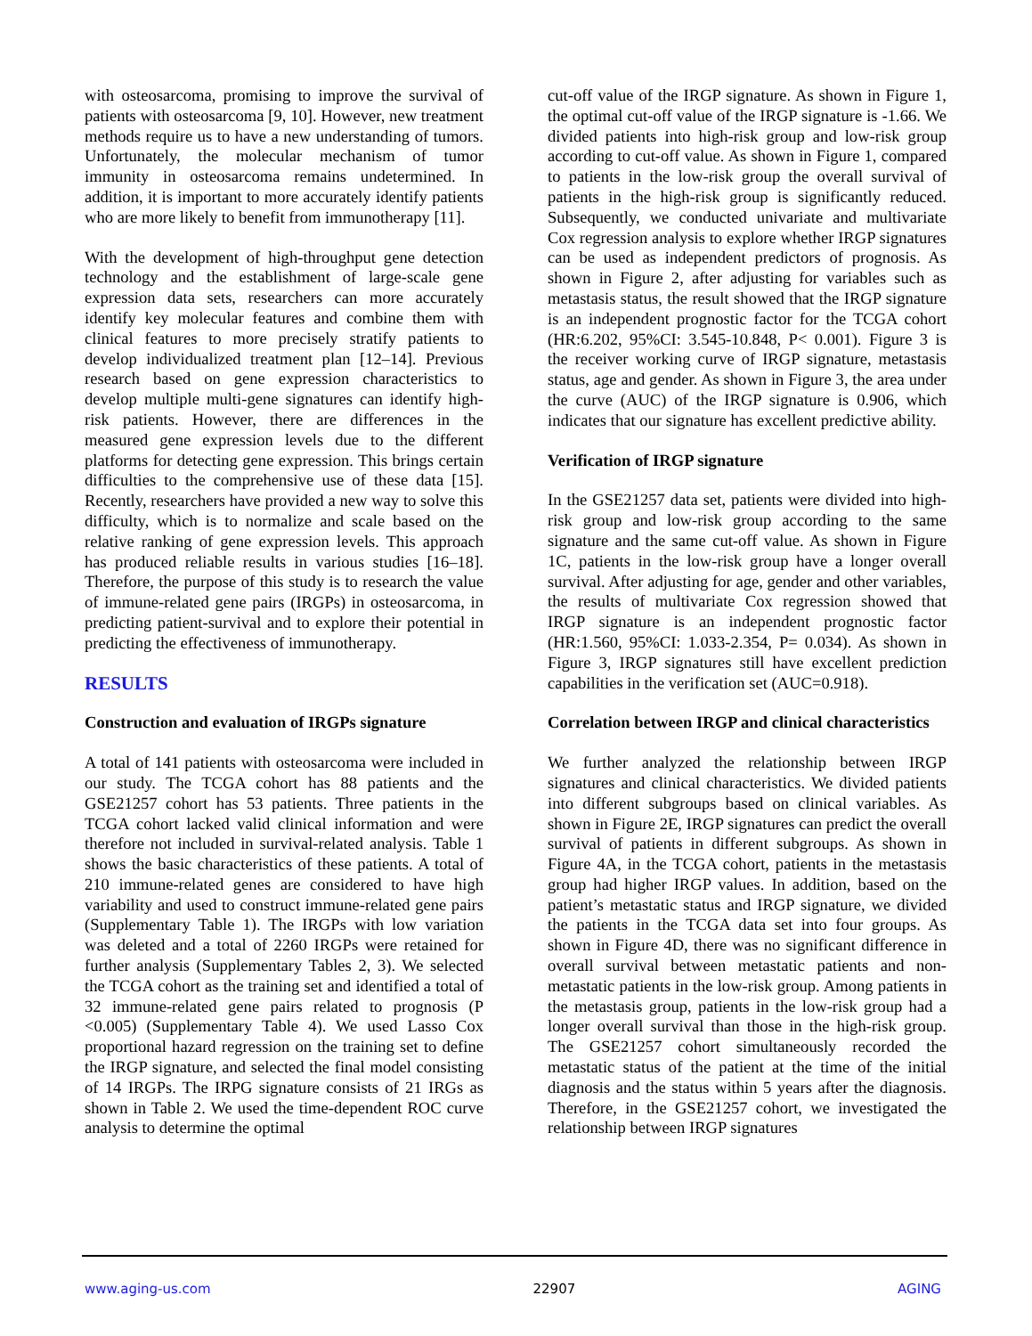with osteosarcoma, promising to improve the survival of patients with osteosarcoma [9, 10]. However, new treatment methods require us to have a new understanding of tumors. Unfortunately, the molecular mechanism of tumor immunity in osteosarcoma remains undetermined. In addition, it is important to more accurately identify patients who are more likely to benefit from immunotherapy [11].
With the development of high-throughput gene detection technology and the establishment of large-scale gene expression data sets, researchers can more accurately identify key molecular features and combine them with clinical features to more precisely stratify patients to develop individualized treatment plan [12–14]. Previous research based on gene expression characteristics to develop multiple multi-gene signatures can identify high-risk patients. However, there are differences in the measured gene expression levels due to the different platforms for detecting gene expression. This brings certain difficulties to the comprehensive use of these data [15]. Recently, researchers have provided a new way to solve this difficulty, which is to normalize and scale based on the relative ranking of gene expression levels. This approach has produced reliable results in various studies [16–18]. Therefore, the purpose of this study is to research the value of immune-related gene pairs (IRGPs) in osteosarcoma, in predicting patient-survival and to explore their potential in predicting the effectiveness of immunotherapy.
RESULTS
Construction and evaluation of IRGPs signature
A total of 141 patients with osteosarcoma were included in our study. The TCGA cohort has 88 patients and the GSE21257 cohort has 53 patients. Three patients in the TCGA cohort lacked valid clinical information and were therefore not included in survival-related analysis. Table 1 shows the basic characteristics of these patients. A total of 210 immune-related genes are considered to have high variability and used to construct immune-related gene pairs (Supplementary Table 1). The IRGPs with low variation was deleted and a total of 2260 IRGPs were retained for further analysis (Supplementary Tables 2, 3). We selected the TCGA cohort as the training set and identified a total of 32 immune-related gene pairs related to prognosis (P <0.005) (Supplementary Table 4). We used Lasso Cox proportional hazard regression on the training set to define the IRGP signature, and selected the final model consisting of 14 IRGPs. The IRPG signature consists of 21 IRGs as shown in Table 2. We used the time-dependent ROC curve analysis to determine the optimal
cut-off value of the IRGP signature. As shown in Figure 1, the optimal cut-off value of the IRGP signature is -1.66. We divided patients into high-risk group and low-risk group according to cut-off value. As shown in Figure 1, compared to patients in the low-risk group the overall survival of patients in the high-risk group is significantly reduced. Subsequently, we conducted univariate and multivariate Cox regression analysis to explore whether IRGP signatures can be used as independent predictors of prognosis. As shown in Figure 2, after adjusting for variables such as metastasis status, the result showed that the IRGP signature is an independent prognostic factor for the TCGA cohort (HR:6.202, 95%CI: 3.545-10.848, P< 0.001). Figure 3 is the receiver working curve of IRGP signature, metastasis status, age and gender. As shown in Figure 3, the area under the curve (AUC) of the IRGP signature is 0.906, which indicates that our signature has excellent predictive ability.
Verification of IRGP signature
In the GSE21257 data set, patients were divided into high-risk group and low-risk group according to the same signature and the same cut-off value. As shown in Figure 1C, patients in the low-risk group have a longer overall survival. After adjusting for age, gender and other variables, the results of multivariate Cox regression showed that IRGP signature is an independent prognostic factor (HR:1.560, 95%CI: 1.033-2.354, P= 0.034). As shown in Figure 3, IRGP signatures still have excellent prediction capabilities in the verification set (AUC=0.918).
Correlation between IRGP and clinical characteristics
We further analyzed the relationship between IRGP signatures and clinical characteristics. We divided patients into different subgroups based on clinical variables. As shown in Figure 2E, IRGP signatures can predict the overall survival of patients in different subgroups. As shown in Figure 4A, in the TCGA cohort, patients in the metastasis group had higher IRGP values. In addition, based on the patient’s metastatic status and IRGP signature, we divided the patients in the TCGA data set into four groups. As shown in Figure 4D, there was no significant difference in overall survival between metastatic patients and non-metastatic patients in the low-risk group. Among patients in the metastasis group, patients in the low-risk group had a longer overall survival than those in the high-risk group. The GSE21257 cohort simultaneously recorded the metastatic status of the patient at the time of the initial diagnosis and the status within 5 years after the diagnosis. Therefore, in the GSE21257 cohort, we investigated the relationship between IRGP signatures
www.aging-us.com 22907 AGING